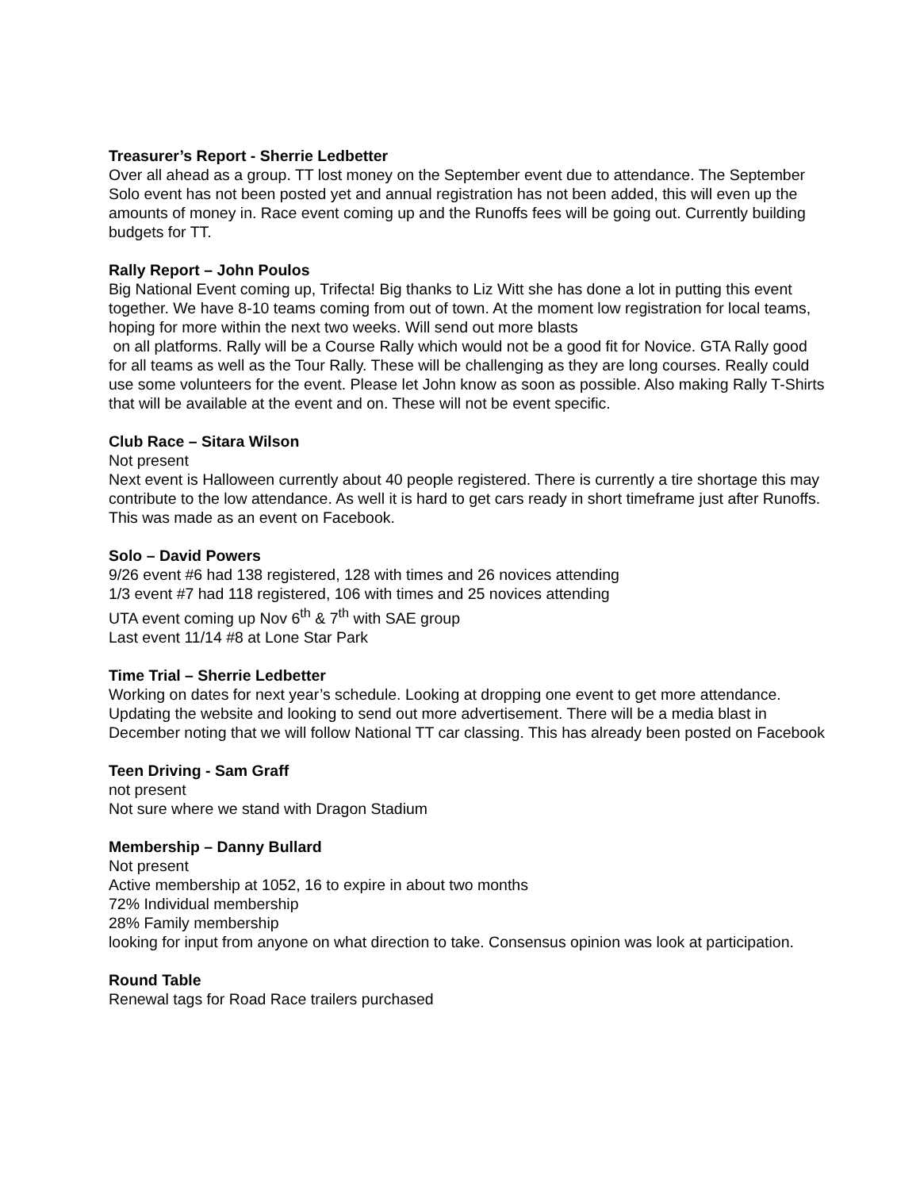Treasurer’s Report - Sherrie Ledbetter
Over all ahead as a group. TT lost money on the September event due to attendance. The September Solo event has not been posted yet and annual registration has not been added, this will even up the amounts of money in. Race event coming up and the Runoffs fees will be going out. Currently building budgets for TT.
Rally Report – John Poulos
Big National Event coming up, Trifecta! Big thanks to Liz Witt she has done a lot in putting this event together. We have 8-10 teams coming from out of town. At the moment low registration for local teams, hoping for more within the next two weeks. Will send out more blasts
on all platforms. Rally will be a Course Rally which would not be a good fit for Novice. GTA Rally good for all teams as well as the Tour Rally. These will be challenging as they are long courses. Really could use some volunteers for the event. Please let John know as soon as possible. Also making Rally T-Shirts that will be available at the event and on. These will not be event specific.
Club Race – Sitara Wilson
Not present
Next event is Halloween currently about 40 people registered. There is currently a tire shortage this may contribute to the low attendance. As well it is hard to get cars ready in short timeframe just after Runoffs. This was made as an event on Facebook.
Solo – David Powers
9/26 event #6 had 138 registered, 128 with times and 26 novices attending
1/3 event #7 had 118 registered, 106 with times and 25 novices attending
UTA event coming up Nov 6<sup>th</sup> & 7<sup>th</sup> with SAE group
Last event 11/14 #8 at Lone Star Park
Time Trial – Sherrie Ledbetter
Working on dates for next year’s schedule. Looking at dropping one event to get more attendance. Updating the website and looking to send out more advertisement. There will be a media blast in December noting that we will follow National TT car classing. This has already been posted on Facebook
Teen Driving - Sam Graff
not present
Not sure where we stand with Dragon Stadium
Membership – Danny Bullard
Not present
Active membership at 1052, 16 to expire in about two months
72% Individual membership
28% Family membership
looking for input from anyone on what direction to take. Consensus opinion was look at participation.
Round Table
Renewal tags for Road Race trailers purchased